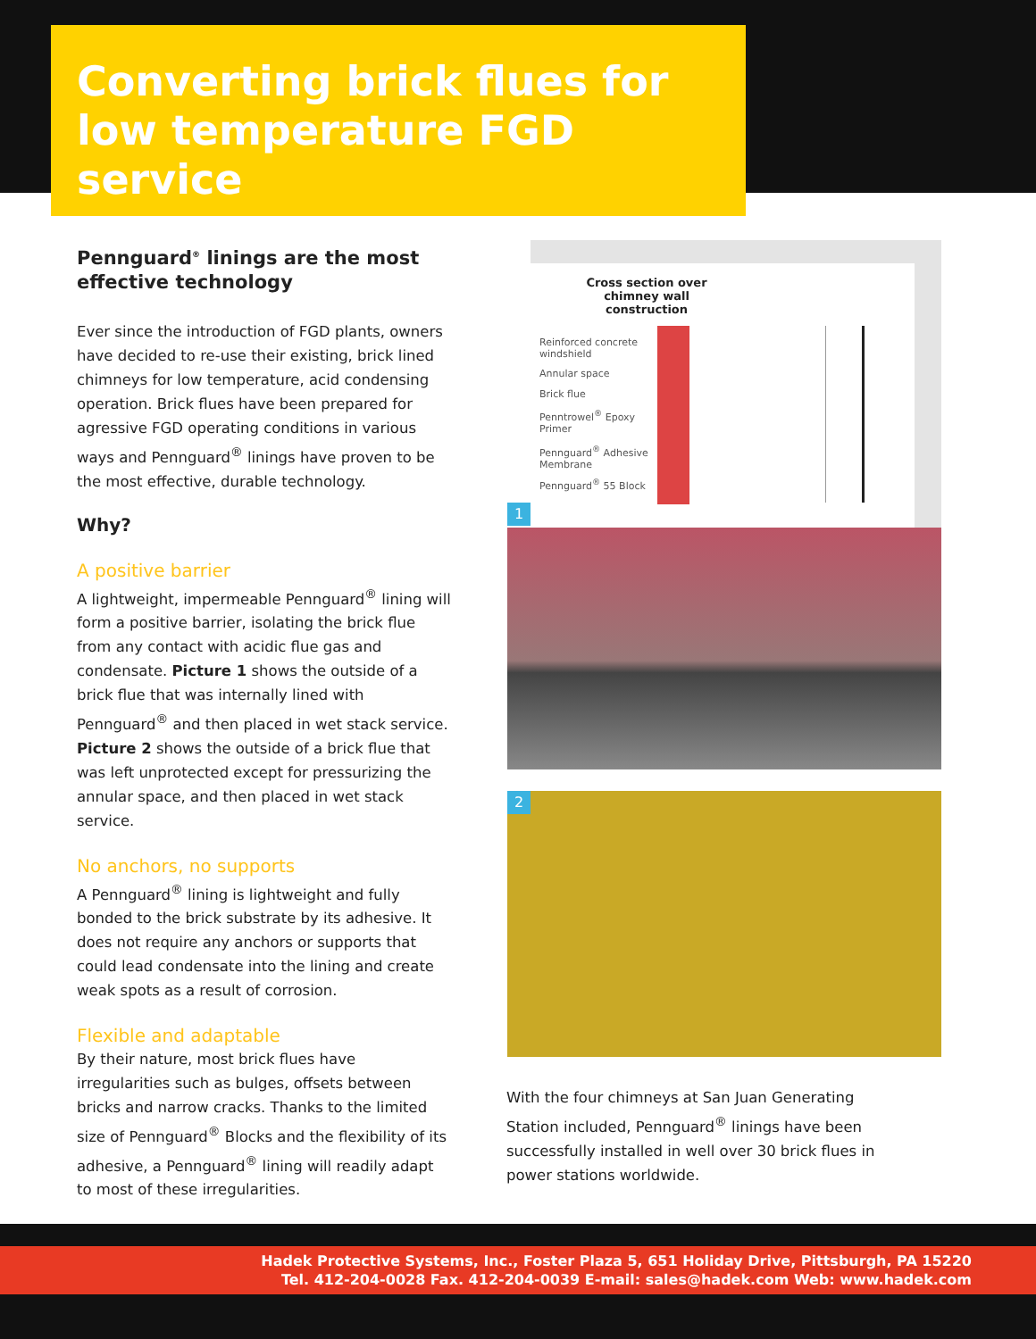Converting brick flues for low temperature FGD service
Pennguard<sup>®</sup> linings are the most effective technology
Ever since the introduction of FGD plants, owners have decided to re-use their existing, brick lined chimneys for low temperature, acid condensing operation. Brick flues have been prepared for agressive FGD operating conditions in various ways and Pennguard<sup>®</sup> linings have proven to be the most effective, durable technology.
Why?
A positive barrier
A lightweight, impermeable Pennguard<sup>®</sup> lining will form a positive barrier, isolating the brick flue from any contact with acidic flue gas and condensate. Picture 1 shows the outside of a brick flue that was internally lined with Pennguard<sup>®</sup> and then placed in wet stack service. Picture 2 shows the outside of a brick flue that was left unprotected except for pressurizing the annular space, and then placed in wet stack service.
No anchors, no supports
A Pennguard<sup>®</sup> lining is lightweight and fully bonded to the brick substrate by its adhesive. It does not require any anchors or supports that could lead condensate into the lining and create weak spots as a result of corrosion.
Flexible and adaptable
By their nature, most brick flues have irregularities such as bulges, offsets between bricks and narrow cracks. Thanks to the limited size of Pennguard<sup>®</sup> Blocks and the flexibility of its adhesive, a Pennguard<sup>®</sup> lining will readily adapt to most of these irregularities.
Cross section over chimney wall construction
Reinforced concrete
windshield
Annular space
Brick flue
Penntrowel<sup>®</sup> Epoxy
Primer
Pennguard<sup>®</sup> Adhesive
Membrane
Pennguard<sup>®</sup> 55 Block
1
2
With the four chimneys at San Juan Generating Station included, Pennguard<sup>®</sup> linings have been successfully installed in well over 30 brick flues in power stations worldwide.
Hadek Protective Systems, Inc., Foster Plaza 5, 651 Holiday Drive, Pittsburgh, PA 15220
Tel. 412-204-0028 Fax. 412-204-0039 E-mail: sales@hadek.com Web: www.hadek.com